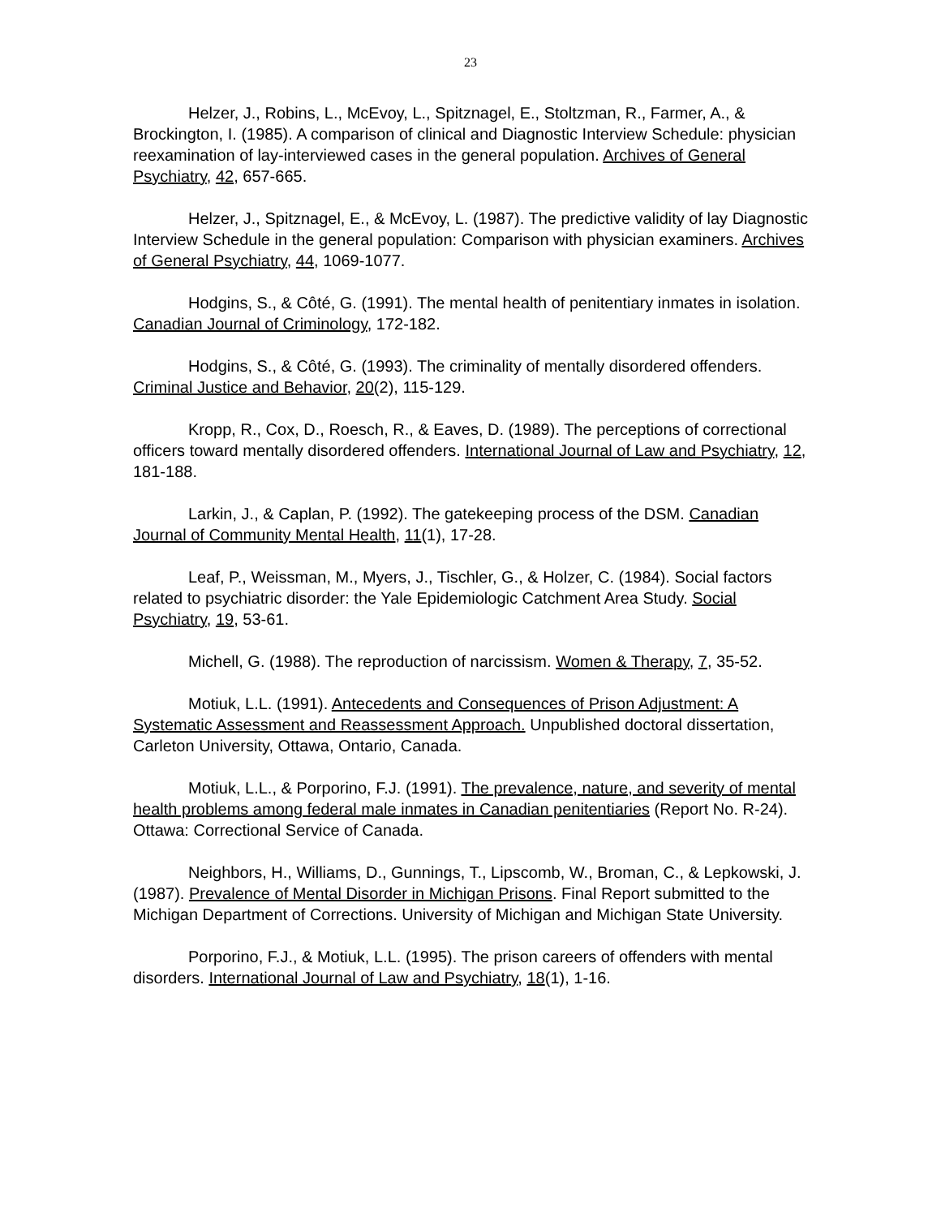23
Helzer, J., Robins, L., McEvoy, L., Spitznagel, E., Stoltzman, R., Farmer, A., & Brockington, I. (1985). A comparison of clinical and Diagnostic Interview Schedule: physician reexamination of lay-interviewed cases in the general population. Archives of General Psychiatry, 42, 657-665.
Helzer, J., Spitznagel, E., & McEvoy, L. (1987). The predictive validity of lay Diagnostic Interview Schedule in the general population: Comparison with physician examiners. Archives of General Psychiatry, 44, 1069-1077.
Hodgins, S., & Côté, G. (1991). The mental health of penitentiary inmates in isolation. Canadian Journal of Criminology, 172-182.
Hodgins, S., & Côté, G. (1993). The criminality of mentally disordered offenders. Criminal Justice and Behavior, 20(2), 115-129.
Kropp, R., Cox, D., Roesch, R., & Eaves, D. (1989). The perceptions of correctional officers toward mentally disordered offenders. International Journal of Law and Psychiatry, 12, 181-188.
Larkin, J., & Caplan, P. (1992). The gatekeeping process of the DSM. Canadian Journal of Community Mental Health, 11(1), 17-28.
Leaf, P., Weissman, M., Myers, J., Tischler, G., & Holzer, C. (1984). Social factors related to psychiatric disorder: the Yale Epidemiologic Catchment Area Study. Social Psychiatry, 19, 53-61.
Michell, G. (1988). The reproduction of narcissism. Women & Therapy, 7, 35-52.
Motiuk, L.L. (1991). Antecedents and Consequences of Prison Adjustment: A Systematic Assessment and Reassessment Approach. Unpublished doctoral dissertation, Carleton University, Ottawa, Ontario, Canada.
Motiuk, L.L., & Porporino, F.J. (1991). The prevalence, nature, and severity of mental health problems among federal male inmates in Canadian penitentiaries (Report No. R-24). Ottawa: Correctional Service of Canada.
Neighbors, H., Williams, D., Gunnings, T., Lipscomb, W., Broman, C., & Lepkowski, J. (1987). Prevalence of Mental Disorder in Michigan Prisons. Final Report submitted to the Michigan Department of Corrections. University of Michigan and Michigan State University.
Porporino, F.J., & Motiuk, L.L. (1995). The prison careers of offenders with mental disorders. International Journal of Law and Psychiatry, 18(1), 1-16.